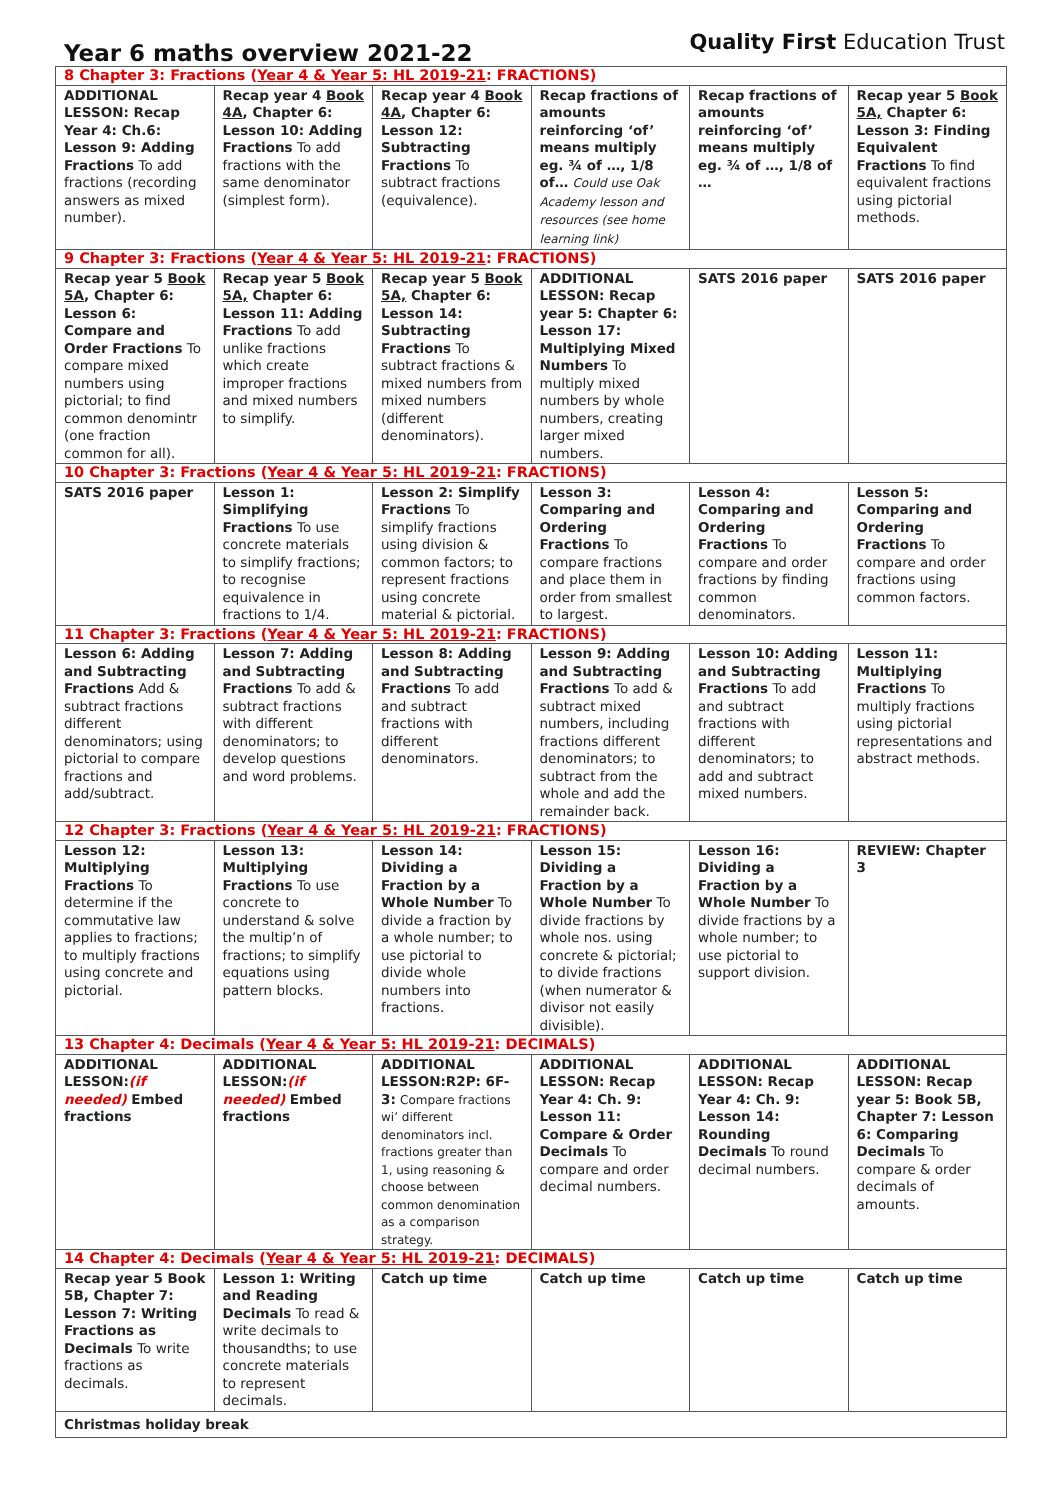Year 6 maths overview 2021-22
Quality First Education Trust
| 8 Chapter 3: Fractions ( Year 4 & Year 5: HL 2019-21 : FRACTIONS) | | | | | |
| ADDITIONAL LESSON: Recap Year 4: Ch.6: Lesson 9: Adding Fractions To add fractions (recording answers as mixed number). | Recap year 4 Book 4A , Chapter 6: Lesson 10: Adding Fractions To add fractions with the same denominator (simplest form). | Recap year 4 Book 4A , Chapter 6: Lesson 12: Subtracting Fractions To subtract fractions (equivalence). | Recap fractions of amounts reinforcing ‘of’ means multiply eg. ¾ of …, 1/8 of… Could use Oak Academy lesson and resources (see home learning link) | Recap fractions of amounts reinforcing ‘of’ means multiply eg. ¾ of …, 1/8 of … | Recap year 5 Book 5A, Chapter 6: Lesson 3: Finding Equivalent Fractions To find equivalent fractions using pictorial methods. |
| 9 Chapter 3: Fractions ( Year 4 & Year 5: HL 2019-21 : FRACTIONS) | | | | | |
| Recap year 5 Book 5A , Chapter 6: Lesson 6: Compare and Order Fractions To compare mixed numbers using pictorial; to find common denomintr (one fraction common for all). | Recap year 5 Book 5A, Chapter 6: Lesson 11: Adding Fractions To add unlike fractions which create improper fractions and mixed numbers to simplify. | Recap year 5 Book 5A, Chapter 6: Lesson 14: Subtracting Fractions To subtract fractions & mixed numbers from mixed numbers (different denominators). | ADDITIONAL LESSON: Recap year 5: Chapter 6: Lesson 17: Multiplying Mixed Numbers To multiply mixed numbers by whole numbers, creating larger mixed numbers. | SATS 2016 paper | SATS 2016 paper |
| 10 Chapter 3: Fractions ( Year 4 & Year 5: HL 2019-21 : FRACTIONS) | | | | | |
| SATS 2016 paper | Lesson 1: Simplifying Fractions To use concrete materials to simplify fractions; to recognise equivalence in fractions to 1/4. | Lesson 2: Simplify Fractions To simplify fractions using division & common factors; to represent fractions using concrete material & pictorial. | Lesson 3: Comparing and Ordering Fractions To compare fractions and place them in order from smallest to largest. | Lesson 4: Comparing and Ordering Fractions To compare and order fractions by finding common denominators. | Lesson 5: Comparing and Ordering Fractions To compare and order fractions using common factors. |
| 11 Chapter 3: Fractions ( Year 4 & Year 5: HL 2019-21 : FRACTIONS) | | | | | |
| Lesson 6: Adding and Subtracting Fractions Add & subtract fractions different denominators; using pictorial to compare fractions and add/subtract. | Lesson 7: Adding and Subtracting Fractions To add & subtract fractions with different denominators; to develop questions and word problems. | Lesson 8: Adding and Subtracting Fractions To add and subtract fractions with different denominators. | Lesson 9: Adding and Subtracting Fractions To add & subtract mixed numbers, including fractions different denominators; to subtract from the whole and add the remainder back. | Lesson 10: Adding and Subtracting Fractions To add and subtract fractions with different denominators; to add and subtract mixed numbers. | Lesson 11: Multiplying Fractions To multiply fractions using pictorial representations and abstract methods. |
| 12 Chapter 3: Fractions ( Year 4 & Year 5: HL 2019-21 : FRACTIONS) | | | | | |
| Lesson 12: Multiplying Fractions To determine if the commutative law applies to fractions; to multiply fractions using concrete and pictorial. | Lesson 13: Multiplying Fractions To use concrete to understand & solve the multip’n of fractions; to simplify equations using pattern blocks. | Lesson 14: Dividing a Fraction by a Whole Number To divide a fraction by a whole number; to use pictorial to divide whole numbers into fractions. | Lesson 15: Dividing a Fraction by a Whole Number To divide fractions by whole nos. using concrete & pictorial; to divide fractions (when numerator & divisor not easily divisible). | Lesson 16: Dividing a Fraction by a Whole Number To divide fractions by a whole number; to use pictorial to support division. | REVIEW: Chapter 3 |
| 13 Chapter 4: Decimals ( Year 4 & Year 5: HL 2019-21 : DECIMALS) | | | | | |
| ADDITIONAL LESSON: (if needed) Embed fractions | ADDITIONAL LESSON: (if needed) Embed fractions | ADDITIONAL LESSON:R2P: 6F-3: Compare fractions wi’ different denominators incl. fractions greater than 1, using reasoning & choose between common denomination as a comparison strategy. | ADDITIONAL LESSON: Recap Year 4: Ch. 9: Lesson 11: Compare & Order Decimals To compare and order decimal numbers. | ADDITIONAL LESSON: Recap Year 4: Ch. 9: Lesson 14: Rounding Decimals To round decimal numbers. | ADDITIONAL LESSON: Recap year 5: Book 5B, Chapter 7: Lesson 6: Comparing Decimals To compare & order decimals of amounts. |
| 14 Chapter 4: Decimals ( Year 4 & Year 5: HL 2019-21 : DECIMALS) | | | | | |
| Recap year 5 Book 5B, Chapter 7: Lesson 7: Writing Fractions as Decimals To write fractions as decimals. | Lesson 1: Writing and Reading Decimals To read & write decimals to thousandths; to use concrete materials to represent decimals. | Catch up time | Catch up time | Catch up time | Catch up time |
| Christmas holiday break | | | | | |